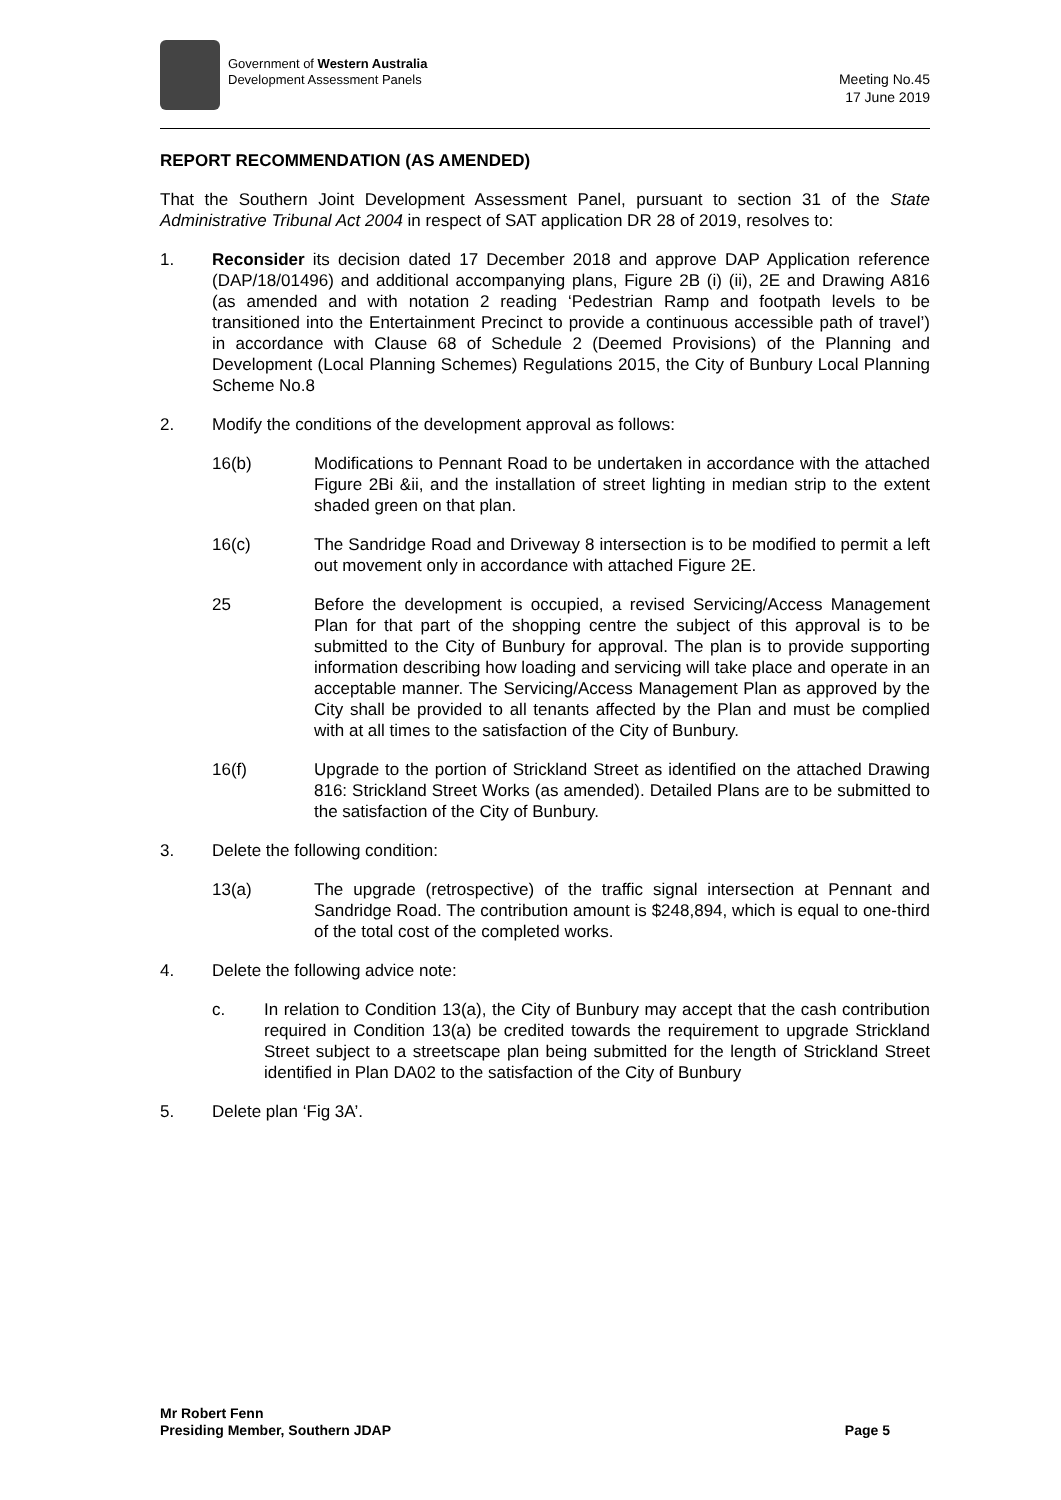Government of Western Australia
Development Assessment Panels
Meeting No.45
17 June 2019
REPORT RECOMMENDATION (AS AMENDED)
That the Southern Joint Development Assessment Panel, pursuant to section 31 of the State Administrative Tribunal Act 2004 in respect of SAT application DR 28 of 2019, resolves to:
1. Reconsider its decision dated 17 December 2018 and approve DAP Application reference (DAP/18/01496) and additional accompanying plans, Figure 2B (i) (ii), 2E and Drawing A816 (as amended and with notation 2 reading ‘Pedestrian Ramp and footpath levels to be transitioned into the Entertainment Precinct to provide a continuous accessible path of travel’) in accordance with Clause 68 of Schedule 2 (Deemed Provisions) of the Planning and Development (Local Planning Schemes) Regulations 2015, the City of Bunbury Local Planning Scheme No.8
2. Modify the conditions of the development approval as follows:
16(b) Modifications to Pennant Road to be undertaken in accordance with the attached Figure 2Bi &ii, and the installation of street lighting in median strip to the extent shaded green on that plan.
16(c) The Sandridge Road and Driveway 8 intersection is to be modified to permit a left out movement only in accordance with attached Figure 2E.
25 Before the development is occupied, a revised Servicing/Access Management Plan for that part of the shopping centre the subject of this approval is to be submitted to the City of Bunbury for approval. The plan is to provide supporting information describing how loading and servicing will take place and operate in an acceptable manner. The Servicing/Access Management Plan as approved by the City shall be provided to all tenants affected by the Plan and must be complied with at all times to the satisfaction of the City of Bunbury.
16(f) Upgrade to the portion of Strickland Street as identified on the attached Drawing 816: Strickland Street Works (as amended). Detailed Plans are to be submitted to the satisfaction of the City of Bunbury.
3. Delete the following condition:
13(a) The upgrade (retrospective) of the traffic signal intersection at Pennant and Sandridge Road. The contribution amount is $248,894, which is equal to one-third of the total cost of the completed works.
4. Delete the following advice note:
c. In relation to Condition 13(a), the City of Bunbury may accept that the cash contribution required in Condition 13(a) be credited towards the requirement to upgrade Strickland Street subject to a streetscape plan being submitted for the length of Strickland Street identified in Plan DA02 to the satisfaction of the City of Bunbury
5. Delete plan ‘Fig 3A’.
Mr Robert Fenn
Presiding Member, Southern JDAP
Page 5